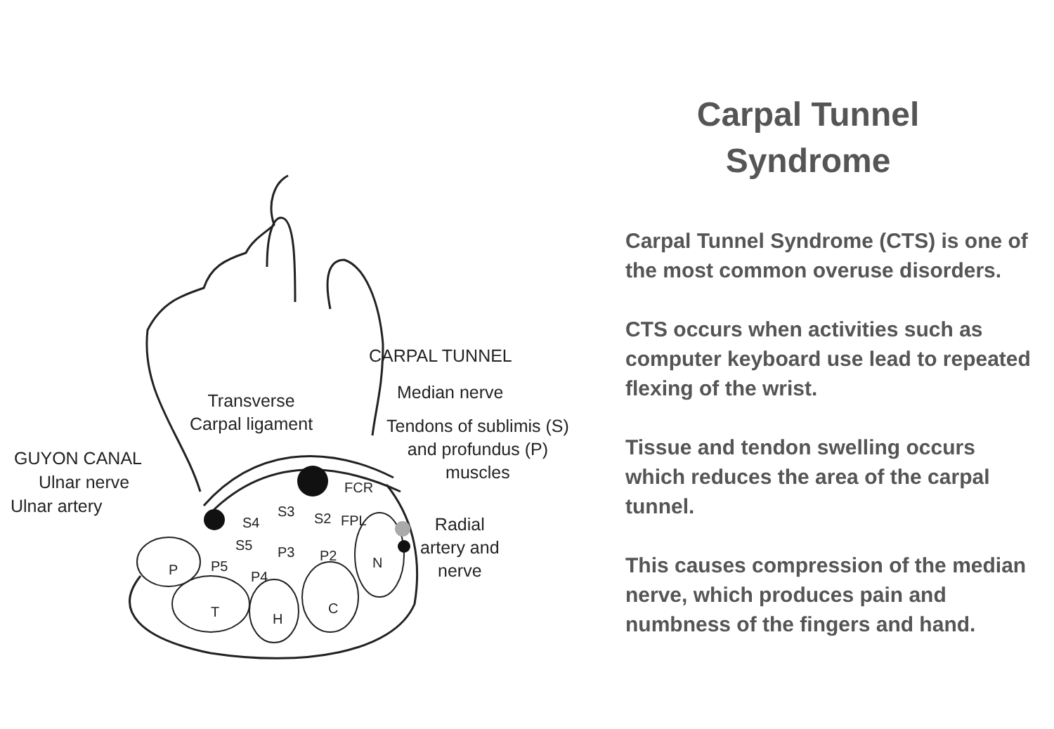CARPAL TUNNEL
Median nerve
Transverse
Carpal ligament
Tendons of sublimis (S)
and profundus (P)
muscles
GUYON CANAL
Ulnar nerve
Ulnar artery
Radial
artery and
nerve
FCR
S3
S4 S2 FPL
S5 P3 P2
P5
P4
P N
T H
C
Carpal Tunnel
Syndrome
Carpal Tunnel Syndrome (CTS) is one of the most common overuse disorders.
CTS occurs when activities such as computer keyboard use lead to repeated flexing of the wrist.
Tissue and tendon swelling occurs which reduces the area of the carpal tunnel.
This causes compression of the median nerve, which produces pain and numbness of the fingers and hand.